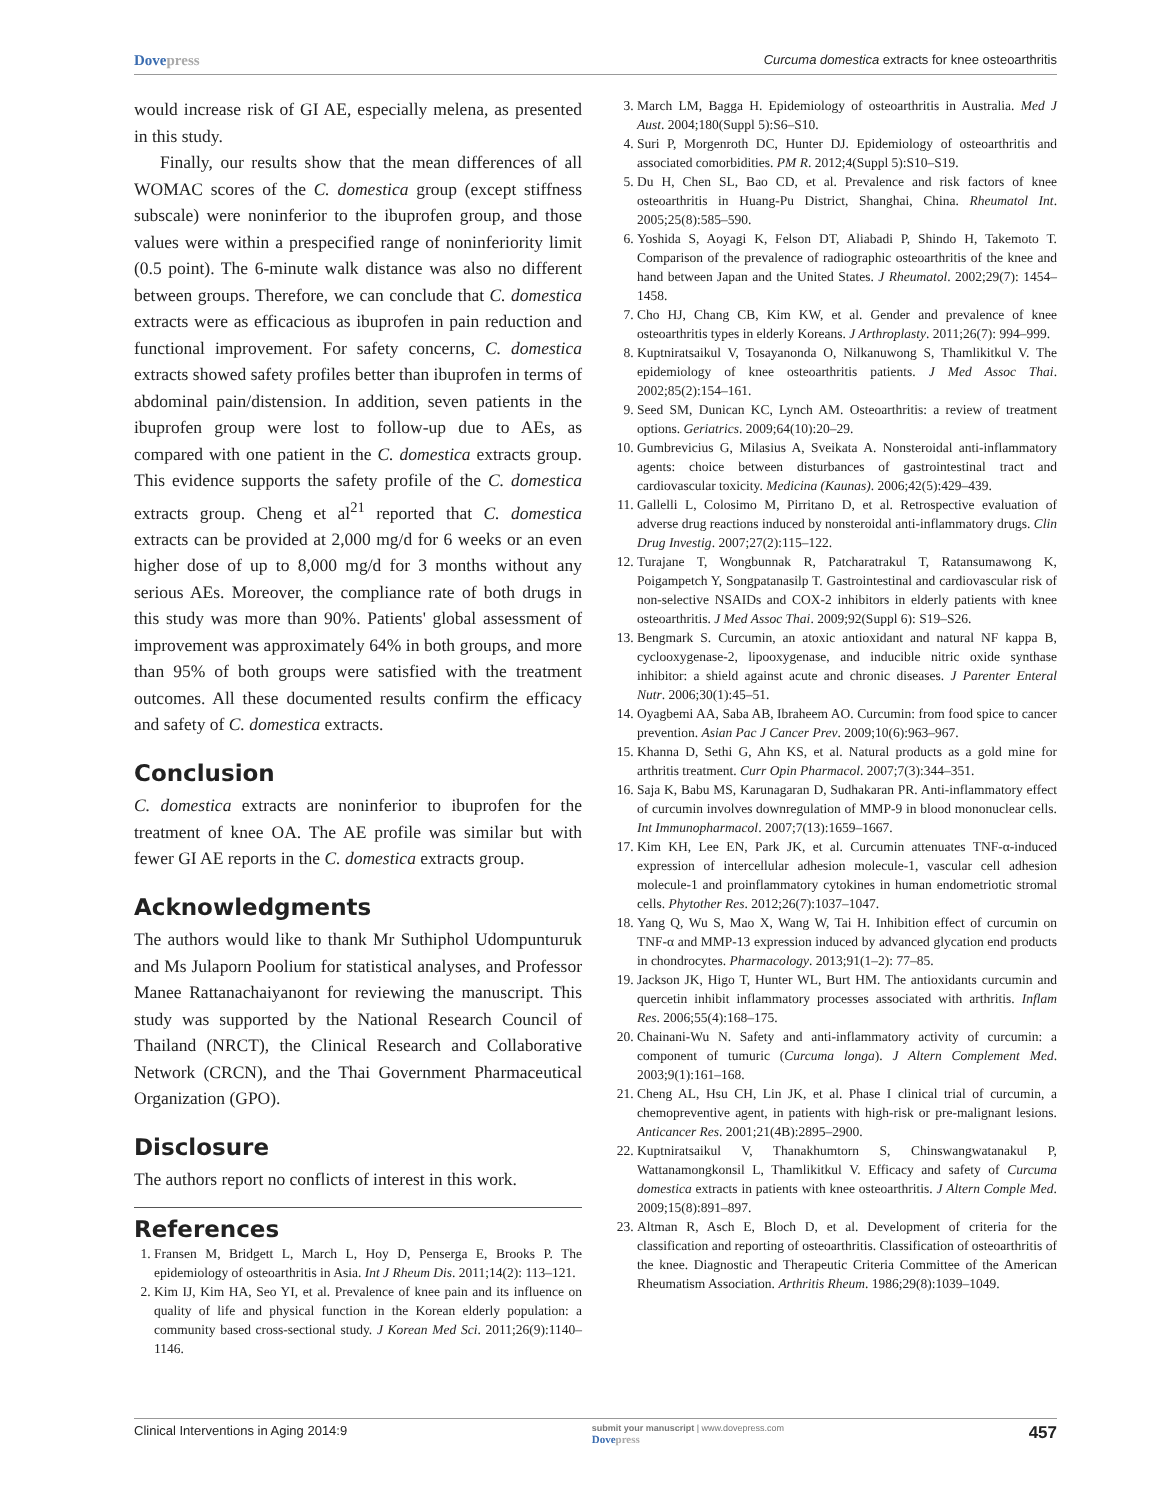Dovepress Curcuma domestica extracts for knee osteoarthritis
would increase risk of GI AE, especially melena, as presented in this study.
Finally, our results show that the mean differences of all WOMAC scores of the C. domestica group (except stiffness subscale) were noninferior to the ibuprofen group, and those values were within a prespecified range of noninferiority limit (0.5 point). The 6-minute walk distance was also no different between groups. Therefore, we can conclude that C. domestica extracts were as efficacious as ibuprofen in pain reduction and functional improvement. For safety concerns, C. domestica extracts showed safety profiles better than ibuprofen in terms of abdominal pain/distension. In addition, seven patients in the ibuprofen group were lost to follow-up due to AEs, as compared with one patient in the C. domestica extracts group. This evidence supports the safety profile of the C. domestica extracts group. Cheng et al<sup>21</sup> reported that C. domestica extracts can be provided at 2,000 mg/d for 6 weeks or an even higher dose of up to 8,000 mg/d for 3 months without any serious AEs. Moreover, the compliance rate of both drugs in this study was more than 90%. Patients' global assessment of improvement was approximately 64% in both groups, and more than 95% of both groups were satisfied with the treatment outcomes. All these documented results confirm the efficacy and safety of C. domestica extracts.
Conclusion
C. domestica extracts are noninferior to ibuprofen for the treatment of knee OA. The AE profile was similar but with fewer GI AE reports in the C. domestica extracts group.
Acknowledgments
The authors would like to thank Mr Suthiphol Udompunturuk and Ms Julaporn Poolium for statistical analyses, and Professor Manee Rattanachaiyanont for reviewing the manuscript. This study was supported by the National Research Council of Thailand (NRCT), the Clinical Research and Collaborative Network (CRCN), and the Thai Government Pharmaceutical Organization (GPO).
Disclosure
The authors report no conflicts of interest in this work.
References
1. Fransen M, Bridgett L, March L, Hoy D, Penserga E, Brooks P. The epidemiology of osteoarthritis in Asia. Int J Rheum Dis. 2011;14(2): 113–121.
2. Kim IJ, Kim HA, Seo YI, et al. Prevalence of knee pain and its influence on quality of life and physical function in the Korean elderly population: a community based cross-sectional study. J Korean Med Sci. 2011;26(9):1140–1146.
3. March LM, Bagga H. Epidemiology of osteoarthritis in Australia. Med J Aust. 2004;180(Suppl 5):S6–S10.
4. Suri P, Morgenroth DC, Hunter DJ. Epidemiology of osteoarthritis and associated comorbidities. PM R. 2012;4(Suppl 5):S10–S19.
5. Du H, Chen SL, Bao CD, et al. Prevalence and risk factors of knee osteoarthritis in Huang-Pu District, Shanghai, China. Rheumatol Int. 2005;25(8):585–590.
6. Yoshida S, Aoyagi K, Felson DT, Aliabadi P, Shindo H, Takemoto T. Comparison of the prevalence of radiographic osteoarthritis of the knee and hand between Japan and the United States. J Rheumatol. 2002;29(7): 1454–1458.
7. Cho HJ, Chang CB, Kim KW, et al. Gender and prevalence of knee osteoarthritis types in elderly Koreans. J Arthroplasty. 2011;26(7): 994–999.
8. Kuptniratsaikul V, Tosayanonda O, Nilkanuwong S, Thamlikitkul V. The epidemiology of knee osteoarthritis patients. J Med Assoc Thai. 2002;85(2):154–161.
9. Seed SM, Dunican KC, Lynch AM. Osteoarthritis: a review of treatment options. Geriatrics. 2009;64(10):20–29.
10. Gumbrevicius G, Milasius A, Sveikata A. Nonsteroidal anti-inflammatory agents: choice between disturbances of gastrointestinal tract and cardiovascular toxicity. Medicina (Kaunas). 2006;42(5):429–439.
11. Gallelli L, Colosimo M, Pirritano D, et al. Retrospective evaluation of adverse drug reactions induced by nonsteroidal anti-inflammatory drugs. Clin Drug Investig. 2007;27(2):115–122.
12. Turajane T, Wongbunnak R, Patcharatrakul T, Ratansumawong K, Poigampetch Y, Songpatanasilp T. Gastrointestinal and cardiovascular risk of non-selective NSAIDs and COX-2 inhibitors in elderly patients with knee osteoarthritis. J Med Assoc Thai. 2009;92(Suppl 6): S19–S26.
13. Bengmark S. Curcumin, an atoxic antioxidant and natural NF kappa B, cyclooxygenase-2, lipooxygenase, and inducible nitric oxide synthase inhibitor: a shield against acute and chronic diseases. J Parenter Enteral Nutr. 2006;30(1):45–51.
14. Oyagbemi AA, Saba AB, Ibraheem AO. Curcumin: from food spice to cancer prevention. Asian Pac J Cancer Prev. 2009;10(6):963–967.
15. Khanna D, Sethi G, Ahn KS, et al. Natural products as a gold mine for arthritis treatment. Curr Opin Pharmacol. 2007;7(3):344–351.
16. Saja K, Babu MS, Karunagaran D, Sudhakaran PR. Anti-inflammatory effect of curcumin involves downregulation of MMP-9 in blood mononuclear cells. Int Immunopharmacol. 2007;7(13):1659–1667.
17. Kim KH, Lee EN, Park JK, et al. Curcumin attenuates TNF-α-induced expression of intercellular adhesion molecule-1, vascular cell adhesion molecule-1 and proinflammatory cytokines in human endometriotic stromal cells. Phytother Res. 2012;26(7):1037–1047.
18. Yang Q, Wu S, Mao X, Wang W, Tai H. Inhibition effect of curcumin on TNF-α and MMP-13 expression induced by advanced glycation end products in chondrocytes. Pharmacology. 2013;91(1–2): 77–85.
19. Jackson JK, Higo T, Hunter WL, Burt HM. The antioxidants curcumin and quercetin inhibit inflammatory processes associated with arthritis. Inflam Res. 2006;55(4):168–175.
20. Chainani-Wu N. Safety and anti-inflammatory activity of curcumin: a component of tumuric (Curcuma longa). J Altern Complement Med. 2003;9(1):161–168.
21. Cheng AL, Hsu CH, Lin JK, et al. Phase I clinical trial of curcumin, a chemopreventive agent, in patients with high-risk or pre-malignant lesions. Anticancer Res. 2001;21(4B):2895–2900.
22. Kuptniratsaikul V, Thanakhumtorn S, Chinswangwatanakul P, Wattanamongkonsil L, Thamlikitkul V. Efficacy and safety of Curcuma domestica extracts in patients with knee osteoarthritis. J Altern Comple Med. 2009;15(8):891–897.
23. Altman R, Asch E, Bloch D, et al. Development of criteria for the classification and reporting of osteoarthritis. Classification of osteoarthritis of the knee. Diagnostic and Therapeutic Criteria Committee of the American Rheumatism Association. Arthritis Rheum. 1986;29(8):1039–1049.
Clinical Interventions in Aging 2014:9 submit your manuscript | www.dovepress.com
Dovepress 457